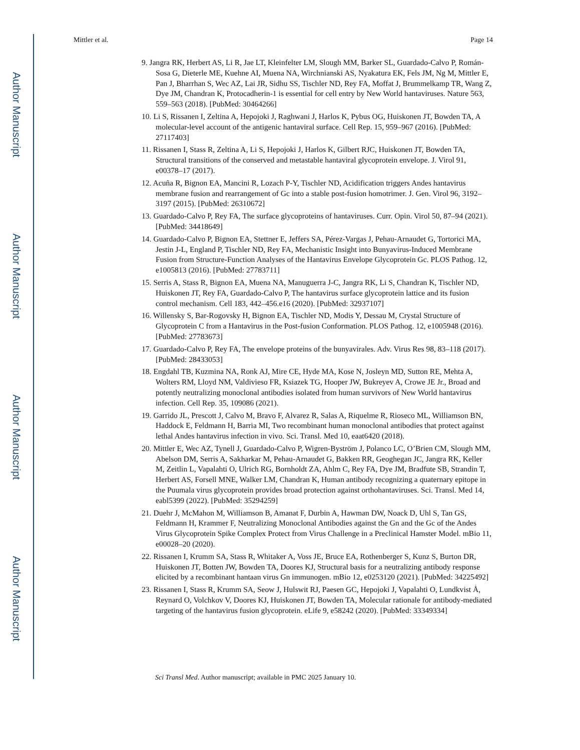Author Manuscript
Author Manuscript
Author Manuscript
Author Manuscript
Mittler et al. Page 14
9. Jangra RK, Herbert AS, Li R, Jae LT, Kleinfelter LM, Slough MM, Barker SL, Guardado-Calvo P, Román-Sosa G, Dieterle ME, Kuehne AI, Muena NA, Wirchnianski AS, Nyakatura EK, Fels JM, Ng M, Mittler E, Pan J, Bharrhan S, Wec AZ, Lai JR, Sidhu SS, Tischler ND, Rey FA, Moffat J, Brummelkamp TR, Wang Z, Dye JM, Chandran K, Protocadherin-1 is essential for cell entry by New World hantaviruses. Nature 563, 559–563 (2018). [PubMed: 30464266]
10. Li S, Rissanen I, Zeltina A, Hepojoki J, Raghwani J, Harlos K, Pybus OG, Huiskonen JT, Bowden TA, A molecular-level account of the antigenic hantaviral surface. Cell Rep. 15, 959–967 (2016). [PubMed: 27117403]
11. Rissanen I, Stass R, Zeltina A, Li S, Hepojoki J, Harlos K, Gilbert RJC, Huiskonen JT, Bowden TA, Structural transitions of the conserved and metastable hantaviral glycoprotein envelope. J. Virol 91, e00378–17 (2017).
12. Acuña R, Bignon EA, Mancini R, Lozach P-Y, Tischler ND, Acidification triggers Andes hantavirus membrane fusion and rearrangement of Gc into a stable post-fusion homotrimer. J. Gen. Virol 96, 3192–3197 (2015). [PubMed: 26310672]
13. Guardado-Calvo P, Rey FA, The surface glycoproteins of hantaviruses. Curr. Opin. Virol 50, 87–94 (2021). [PubMed: 34418649]
14. Guardado-Calvo P, Bignon EA, Stettner E, Jeffers SA, Pérez-Vargas J, Pehau-Arnaudet G, Tortorici MA, Jestin J-L, England P, Tischler ND, Rey FA, Mechanistic Insight into Bunyavirus-Induced Membrane Fusion from Structure-Function Analyses of the Hantavirus Envelope Glycoprotein Gc. PLOS Pathog. 12, e1005813 (2016). [PubMed: 27783711]
15. Serris A, Stass R, Bignon EA, Muena NA, Manuguerra J-C, Jangra RK, Li S, Chandran K, Tischler ND, Huiskonen JT, Rey FA, Guardado-Calvo P, The hantavirus surface glycoprotein lattice and its fusion control mechanism. Cell 183, 442–456.e16 (2020). [PubMed: 32937107]
16. Willensky S, Bar-Rogovsky H, Bignon EA, Tischler ND, Modis Y, Dessau M, Crystal Structure of Glycoprotein C from a Hantavirus in the Post-fusion Conformation. PLOS Pathog. 12, e1005948 (2016). [PubMed: 27783673]
17. Guardado-Calvo P, Rey FA, The envelope proteins of the bunyavirales. Adv. Virus Res 98, 83–118 (2017). [PubMed: 28433053]
18. Engdahl TB, Kuzmina NA, Ronk AJ, Mire CE, Hyde MA, Kose N, Josleyn MD, Sutton RE, Mehta A, Wolters RM, Lloyd NM, Valdivieso FR, Ksiazek TG, Hooper JW, Bukreyev A, Crowe JE Jr., Broad and potently neutralizing monoclonal antibodies isolated from human survivors of New World hantavirus infection. Cell Rep. 35, 109086 (2021).
19. Garrido JL, Prescott J, Calvo M, Bravo F, Alvarez R, Salas A, Riquelme R, Rioseco ML, Williamson BN, Haddock E, Feldmann H, Barria MI, Two recombinant human monoclonal antibodies that protect against lethal Andes hantavirus infection in vivo. Sci. Transl. Med 10, eaat6420 (2018).
20. Mittler E, Wec AZ, Tynell J, Guardado-Calvo P, Wigren-Byström J, Polanco LC, O’Brien CM, Slough MM, Abelson DM, Serris A, Sakharkar M, Pehau-Arnaudet G, Bakken RR, Geoghegan JC, Jangra RK, Keller M, Zeitlin L, Vapalahti O, Ulrich RG, Bornholdt ZA, Ahlm C, Rey FA, Dye JM, Bradfute SB, Strandin T, Herbert AS, Forsell MNE, Walker LM, Chandran K, Human antibody recognizing a quaternary epitope in the Puumala virus glycoprotein provides broad protection against orthohantaviruses. Sci. Transl. Med 14, eabl5399 (2022). [PubMed: 35294259]
21. Duehr J, McMahon M, Williamson B, Amanat F, Durbin A, Hawman DW, Noack D, Uhl S, Tan GS, Feldmann H, Krammer F, Neutralizing Monoclonal Antibodies against the Gn and the Gc of the Andes Virus Glycoprotein Spike Complex Protect from Virus Challenge in a Preclinical Hamster Model. mBio 11, e00028–20 (2020).
22. Rissanen I, Krumm SA, Stass R, Whitaker A, Voss JE, Bruce EA, Rothenberger S, Kunz S, Burton DR, Huiskonen JT, Botten JW, Bowden TA, Doores KJ, Structural basis for a neutralizing antibody response elicited by a recombinant hantaan virus Gn immunogen. mBio 12, e0253120 (2021). [PubMed: 34225492]
23. Rissanen I, Stass R, Krumm SA, Seow J, Hulswit RJ, Paesen GC, Hepojoki J, Vapalahti O, Lundkvist Å, Reynard O, Volchkov V, Doores KJ, Huiskonen JT, Bowden TA, Molecular rationale for antibody-mediated targeting of the hantavirus fusion glycoprotein. eLife 9, e58242 (2020). [PubMed: 33349334]
Sci Transl Med. Author manuscript; available in PMC 2025 January 10.